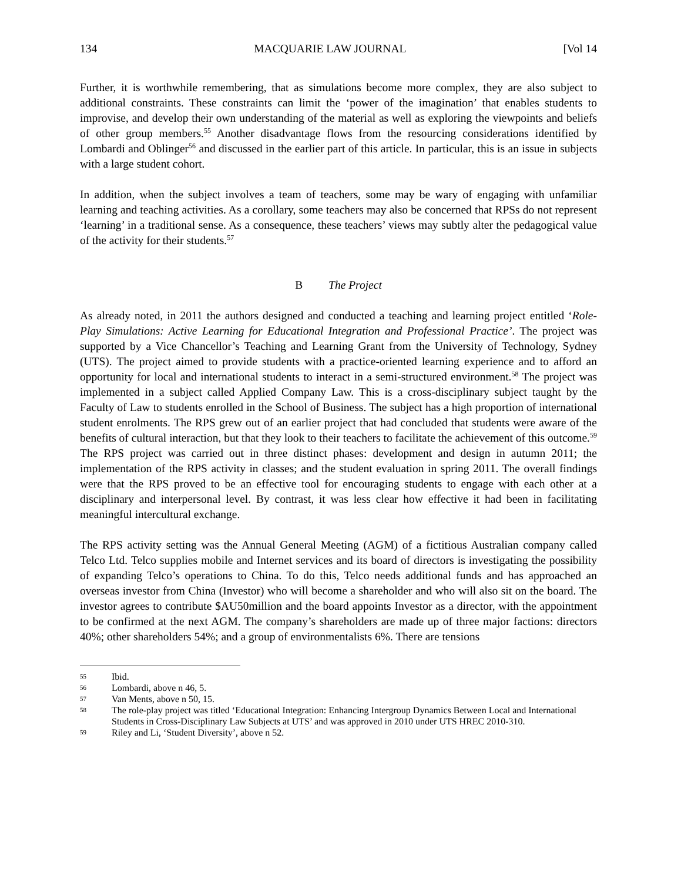134 MACQUARIE LAW JOURNAL [Vol 14
Further, it is worthwhile remembering, that as simulations become more complex, they are also subject to additional constraints. These constraints can limit the ‘power of the imagination’ that enables students to improvise, and develop their own understanding of the material as well as exploring the viewpoints and beliefs of other group members.<sup>55</sup> Another disadvantage flows from the resourcing considerations identified by Lombardi and Oblinger<sup>56</sup> and discussed in the earlier part of this article. In particular, this is an issue in subjects with a large student cohort.
In addition, when the subject involves a team of teachers, some may be wary of engaging with unfamiliar learning and teaching activities. As a corollary, some teachers may also be concerned that RPSs do not represent ‘learning’ in a traditional sense. As a consequence, these teachers’ views may subtly alter the pedagogical value of the activity for their students.<sup>57</sup>
B The Project
As already noted, in 2011 the authors designed and conducted a teaching and learning project entitled ‘Role-Play Simulations: Active Learning for Educational Integration and Professional Practice’. The project was supported by a Vice Chancellor’s Teaching and Learning Grant from the University of Technology, Sydney (UTS). The project aimed to provide students with a practice-oriented learning experience and to afford an opportunity for local and international students to interact in a semi-structured environment.<sup>58</sup> The project was implemented in a subject called Applied Company Law. This is a cross-disciplinary subject taught by the Faculty of Law to students enrolled in the School of Business. The subject has a high proportion of international student enrolments. The RPS grew out of an earlier project that had concluded that students were aware of the benefits of cultural interaction, but that they look to their teachers to facilitate the achievement of this outcome.<sup>59</sup> The RPS project was carried out in three distinct phases: development and design in autumn 2011; the implementation of the RPS activity in classes; and the student evaluation in spring 2011. The overall findings were that the RPS proved to be an effective tool for encouraging students to engage with each other at a disciplinary and interpersonal level. By contrast, it was less clear how effective it had been in facilitating meaningful intercultural exchange.
The RPS activity setting was the Annual General Meeting (AGM) of a fictitious Australian company called Telco Ltd. Telco supplies mobile and Internet services and its board of directors is investigating the possibility of expanding Telco’s operations to China. To do this, Telco needs additional funds and has approached an overseas investor from China (Investor) who will become a shareholder and who will also sit on the board. The investor agrees to contribute $AU50million and the board appoints Investor as a director, with the appointment to be confirmed at the next AGM. The company’s shareholders are made up of three major factions: directors 40%; other shareholders 54%; and a group of environmentalists 6%. There are tensions
55 Ibid.
56 Lombardi, above n 46, 5.
57 Van Ments, above n 50, 15.
58 The role-play project was titled ‘Educational Integration: Enhancing Intergroup Dynamics Between Local and International Students in Cross-Disciplinary Law Subjects at UTS’ and was approved in 2010 under UTS HREC 2010-310.
59 Riley and Li, ‘Student Diversity’, above n 52.